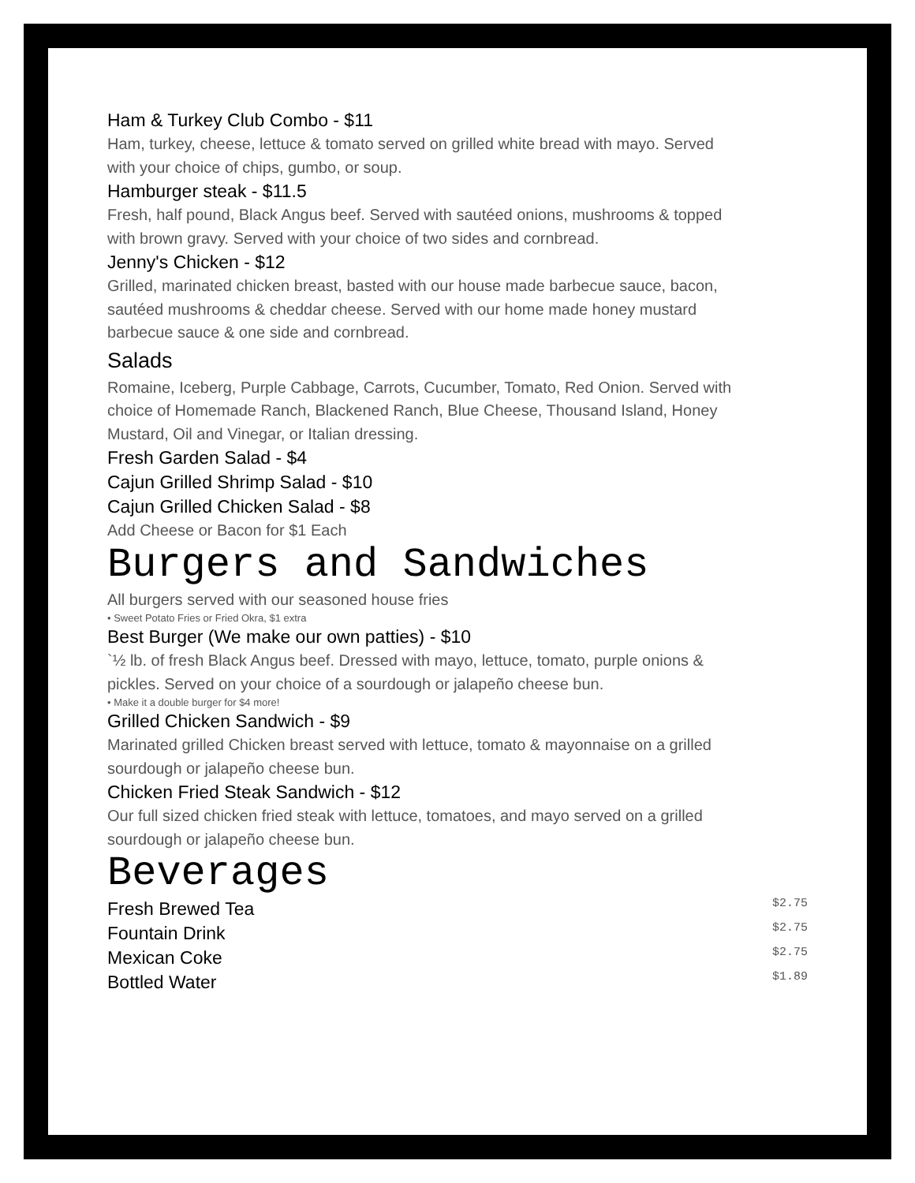Ham & Turkey Club Combo - $11
Ham, turkey, cheese, lettuce & tomato served on grilled white bread with mayo. Served with your choice of chips, gumbo, or soup.
Hamburger steak - $11.5
Fresh, half pound, Black Angus beef. Served with sautéed onions, mushrooms & topped with brown gravy. Served with your choice of two sides and cornbread.
Jenny's Chicken - $12
Grilled, marinated chicken breast, basted with our house made barbecue sauce, bacon, sautéed mushrooms & cheddar cheese. Served with our home made honey mustard barbecue sauce & one side and cornbread.
Salads
Romaine, Iceberg, Purple Cabbage, Carrots, Cucumber, Tomato, Red Onion. Served with choice of Homemade Ranch, Blackened Ranch, Blue Cheese, Thousand Island, Honey Mustard, Oil and Vinegar, or Italian dressing.
Fresh Garden Salad - $4
Cajun Grilled Shrimp Salad - $10
Cajun Grilled Chicken Salad - $8
Add Cheese or Bacon for $1 Each
Burgers and Sandwiches
All burgers served with our seasoned house fries
• Sweet Potato Fries or Fried Okra, $1 extra
Best Burger (We make our own patties) - $10
`½ lb. of fresh Black Angus beef. Dressed with mayo, lettuce, tomato, purple onions & pickles. Served on your choice of a sourdough or jalapeño cheese bun.
• Make it a double burger for $4 more!
Grilled Chicken Sandwich - $9
Marinated grilled Chicken breast served with lettuce, tomato & mayonnaise on a grilled sourdough or jalapeño cheese bun.
Chicken Fried Steak Sandwich - $12
Our full sized chicken fried steak with lettuce, tomatoes, and mayo served on a grilled sourdough or jalapeño cheese bun.
Beverages
Fresh Brewed Tea $2.75
Fountain Drink $2.75
Mexican Coke $2.75
Bottled Water $1.89